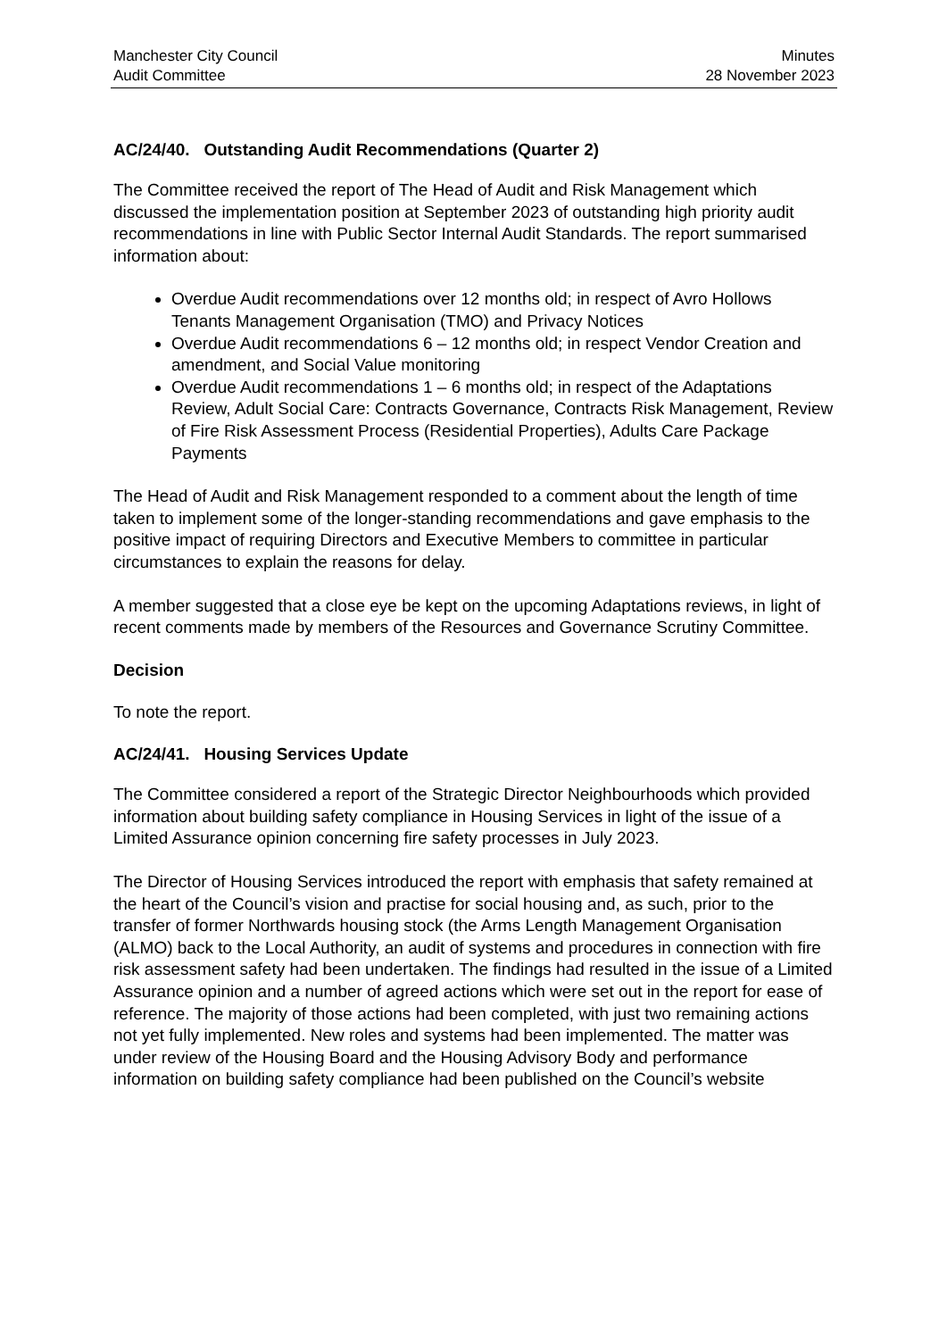Manchester City Council
Audit Committee
Minutes
28 November 2023
AC/24/40. Outstanding Audit Recommendations (Quarter 2)
The Committee received the report of The Head of Audit and Risk Management which discussed the implementation position at September 2023 of outstanding high priority audit recommendations in line with Public Sector Internal Audit Standards. The report summarised information about:
Overdue Audit recommendations over 12 months old; in respect of Avro Hollows Tenants Management Organisation (TMO) and Privacy Notices
Overdue Audit recommendations 6 – 12 months old; in respect Vendor Creation and amendment, and Social Value monitoring
Overdue Audit recommendations 1 – 6 months old; in respect of the Adaptations Review, Adult Social Care: Contracts Governance, Contracts Risk Management, Review of Fire Risk Assessment Process (Residential Properties), Adults Care Package Payments
The Head of Audit and Risk Management responded to a comment about the length of time taken to implement some of the longer-standing recommendations and gave emphasis to the positive impact of requiring Directors and Executive Members to committee in particular circumstances to explain the reasons for delay.
A member suggested that a close eye be kept on the upcoming Adaptations reviews, in light of recent comments made by members of the Resources and Governance Scrutiny Committee.
Decision
To note the report.
AC/24/41. Housing Services Update
The Committee considered a report of the Strategic Director Neighbourhoods which provided information about building safety compliance in Housing Services in light of the issue of a Limited Assurance opinion concerning fire safety processes in July 2023.
The Director of Housing Services introduced the report with emphasis that safety remained at the heart of the Council’s vision and practise for social housing and, as such, prior to the transfer of former Northwards housing stock (the Arms Length Management Organisation (ALMO) back to the Local Authority, an audit of systems and procedures in connection with fire risk assessment safety had been undertaken. The findings had resulted in the issue of a Limited Assurance opinion and a number of agreed actions which were set out in the report for ease of reference. The majority of those actions had been completed, with just two remaining actions not yet fully implemented. New roles and systems had been implemented. The matter was under review of the Housing Board and the Housing Advisory Body and performance information on building safety compliance had been published on the Council’s website